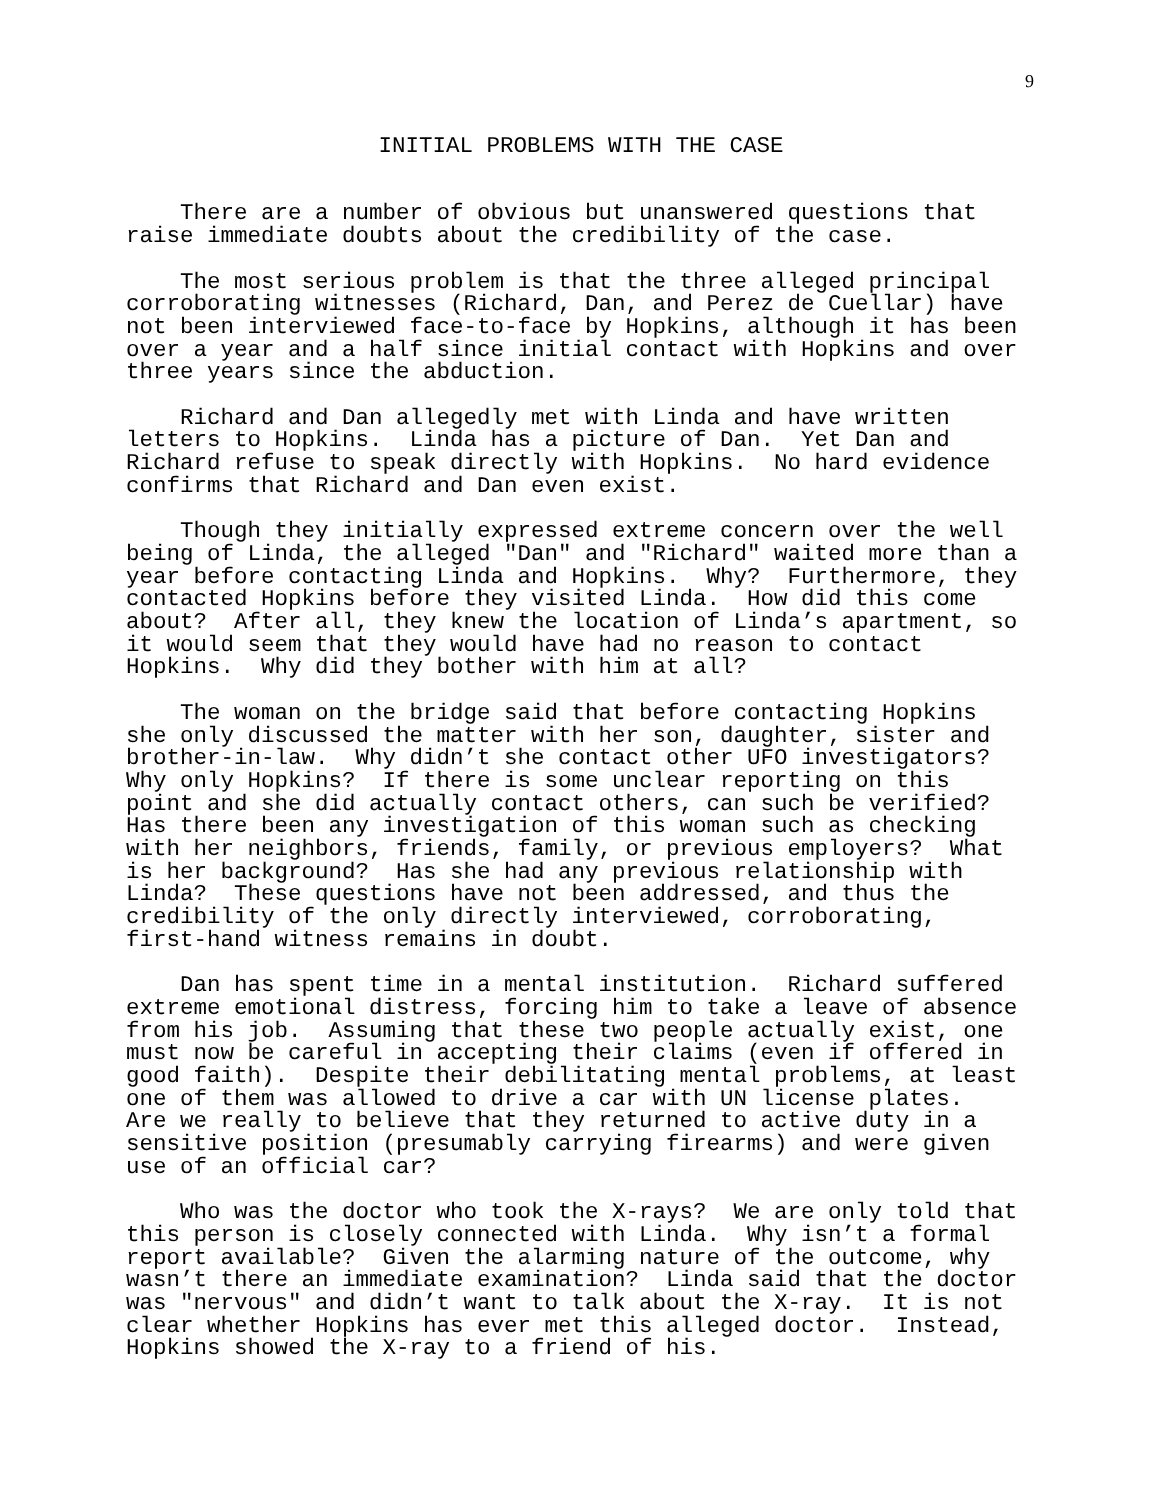9
INITIAL PROBLEMS WITH THE CASE
There are a number of obvious but unanswered questions that raise immediate doubts about the credibility of the case.
The most serious problem is that the three alleged principal corroborating witnesses (Richard, Dan, and Perez de Cuellar) have not been interviewed face-to-face by Hopkins, although it has been over a year and a half since initial contact with Hopkins and over three years since the abduction.
Richard and Dan allegedly met with Linda and have written letters to Hopkins. Linda has a picture of Dan. Yet Dan and Richard refuse to speak directly with Hopkins. No hard evidence confirms that Richard and Dan even exist.
Though they initially expressed extreme concern over the well being of Linda, the alleged "Dan" and "Richard" waited more than a year before contacting Linda and Hopkins. Why? Furthermore, they contacted Hopkins before they visited Linda. How did this come about? After all, they knew the location of Linda’s apartment, so it would seem that they would have had no reason to contact Hopkins. Why did they bother with him at all?
The woman on the bridge said that before contacting Hopkins she only discussed the matter with her son, daughter, sister and brother-in-law. Why didn’t she contact other UFO investigators? Why only Hopkins? If there is some unclear reporting on this point and she did actually contact others, can such be verified? Has there been any investigation of this woman such as checking with her neighbors, friends, family, or previous employers? What is her background? Has she had any previous relationship with Linda? These questions have not been addressed, and thus the credibility of the only directly interviewed, corroborating, first-hand witness remains in doubt.
Dan has spent time in a mental institution. Richard suffered extreme emotional distress, forcing him to take a leave of absence from his job. Assuming that these two people actually exist, one must now be careful in accepting their claims (even if offered in good faith). Despite their debilitating mental problems, at least one of them was allowed to drive a car with UN license plates. Are we really to believe that they returned to active duty in a sensitive position (presumably carrying firearms) and were given use of an official car?
Who was the doctor who took the X-rays? We are only told that this person is closely connected with Linda. Why isn’t a formal report available? Given the alarming nature of the outcome, why wasn’t there an immediate examination? Linda said that the doctor was "nervous" and didn’t want to talk about the X-ray. It is not clear whether Hopkins has ever met this alleged doctor. Instead, Hopkins showed the X-ray to a friend of his.